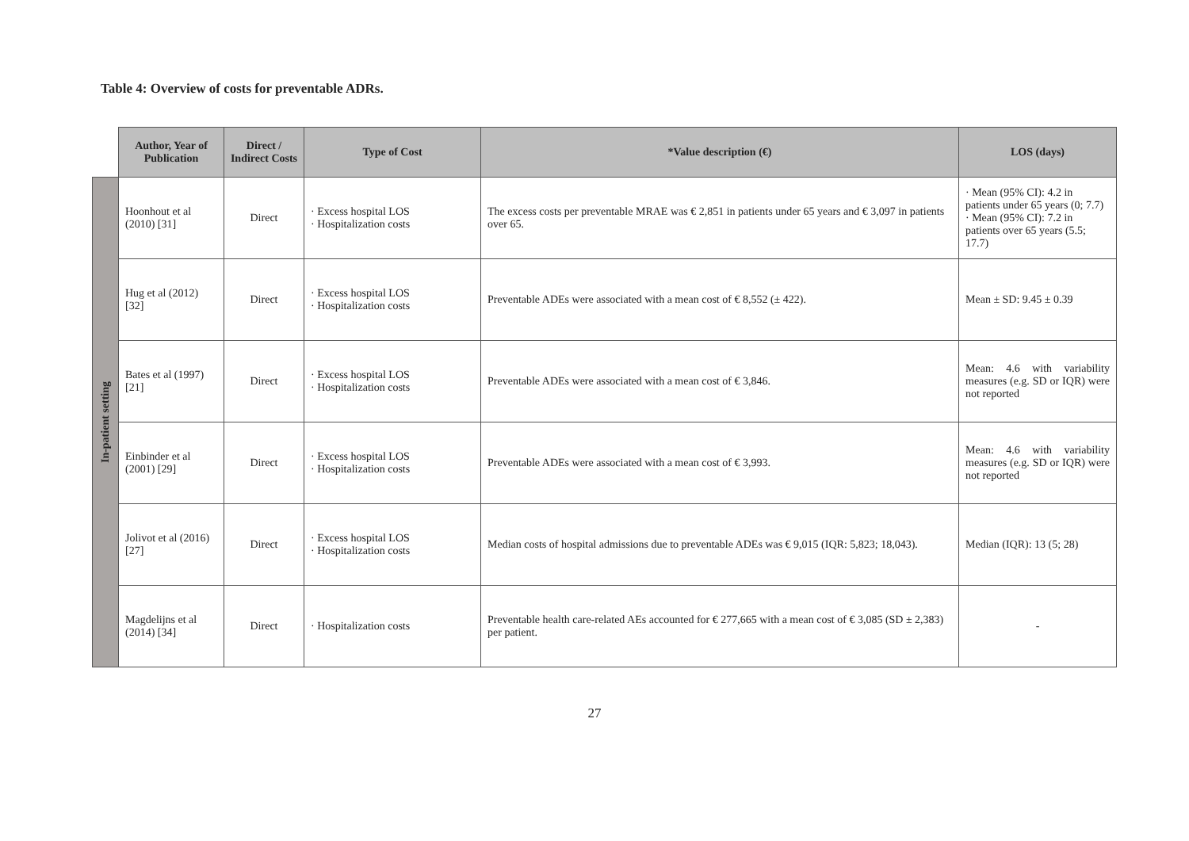Table 4: Overview of costs for preventable ADRs.
| | Author, Year of Publication | Direct / Indirect Costs | Type of Cost | *Value description (€) | LOS (days) |
| --- | --- | --- | --- | --- | --- |
| In-patient setting | Hoonhout et al (2010) [31] | Direct | · Excess hospital LOS · Hospitalization costs | The excess costs per preventable MRAE was € 2,851 in patients under 65 years and € 3,097 in patients over 65. | · Mean (95% CI): 4.2 in patients under 65 years (0; 7.7) · Mean (95% CI): 7.2 in patients over 65 years (5.5; 17.7) |
| | Hug et al (2012) [32] | Direct | · Excess hospital LOS · Hospitalization costs | Preventable ADEs were associated with a mean cost of € 8,552 (± 422). | Mean ± SD: 9.45 ± 0.39 |
| | Bates et al (1997) [21] | Direct | · Excess hospital LOS · Hospitalization costs | Preventable ADEs were associated with a mean cost of € 3,846. | Mean: 4.6 with variability measures (e.g. SD or IQR) were not reported |
| | Einbinder et al (2001) [29] | Direct | · Excess hospital LOS · Hospitalization costs | Preventable ADEs were associated with a mean cost of € 3,993. | Mean: 4.6 with variability measures (e.g. SD or IQR) were not reported |
| | Jolivot et al (2016) [27] | Direct | · Excess hospital LOS · Hospitalization costs | Median costs of hospital admissions due to preventable ADEs was € 9,015 (IQR: 5,823; 18,043). | Median (IQR): 13 (5; 28) |
| | Magdelijns et al (2014) [34] | Direct | · Hospitalization costs | Preventable health care-related AEs accounted for € 277,665 with a mean cost of € 3,085 (SD ± 2,383) per patient. | - |
27